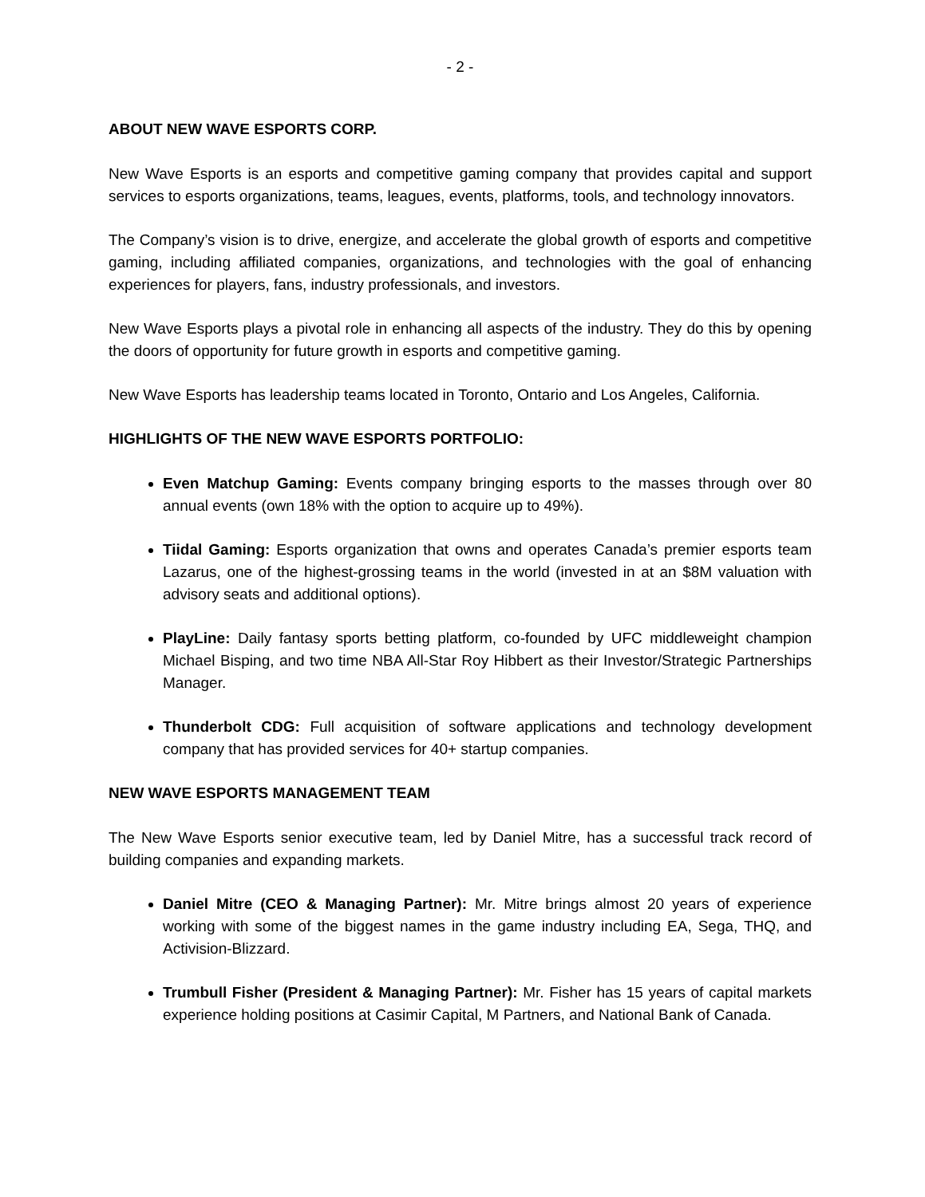- 2 -
ABOUT NEW WAVE ESPORTS CORP.
New Wave Esports is an esports and competitive gaming company that provides capital and support services to esports organizations, teams, leagues, events, platforms, tools, and technology innovators.
The Company’s vision is to drive, energize, and accelerate the global growth of esports and competitive gaming, including affiliated companies, organizations, and technologies with the goal of enhancing experiences for players, fans, industry professionals, and investors.
New Wave Esports plays a pivotal role in enhancing all aspects of the industry. They do this by opening the doors of opportunity for future growth in esports and competitive gaming.
New Wave Esports has leadership teams located in Toronto, Ontario and Los Angeles, California.
HIGHLIGHTS OF THE NEW WAVE ESPORTS PORTFOLIO:
Even Matchup Gaming: Events company bringing esports to the masses through over 80 annual events (own 18% with the option to acquire up to 49%).
Tiidal Gaming: Esports organization that owns and operates Canada’s premier esports team Lazarus, one of the highest-grossing teams in the world (invested in at an $8M valuation with advisory seats and additional options).
PlayLine: Daily fantasy sports betting platform, co-founded by UFC middleweight champion Michael Bisping, and two time NBA All-Star Roy Hibbert as their Investor/Strategic Partnerships Manager.
Thunderbolt CDG: Full acquisition of software applications and technology development company that has provided services for 40+ startup companies.
NEW WAVE ESPORTS MANAGEMENT TEAM
The New Wave Esports senior executive team, led by Daniel Mitre, has a successful track record of building companies and expanding markets.
Daniel Mitre (CEO & Managing Partner): Mr. Mitre brings almost 20 years of experience working with some of the biggest names in the game industry including EA, Sega, THQ, and Activision-Blizzard.
Trumbull Fisher (President & Managing Partner): Mr. Fisher has 15 years of capital markets experience holding positions at Casimir Capital, M Partners, and National Bank of Canada.